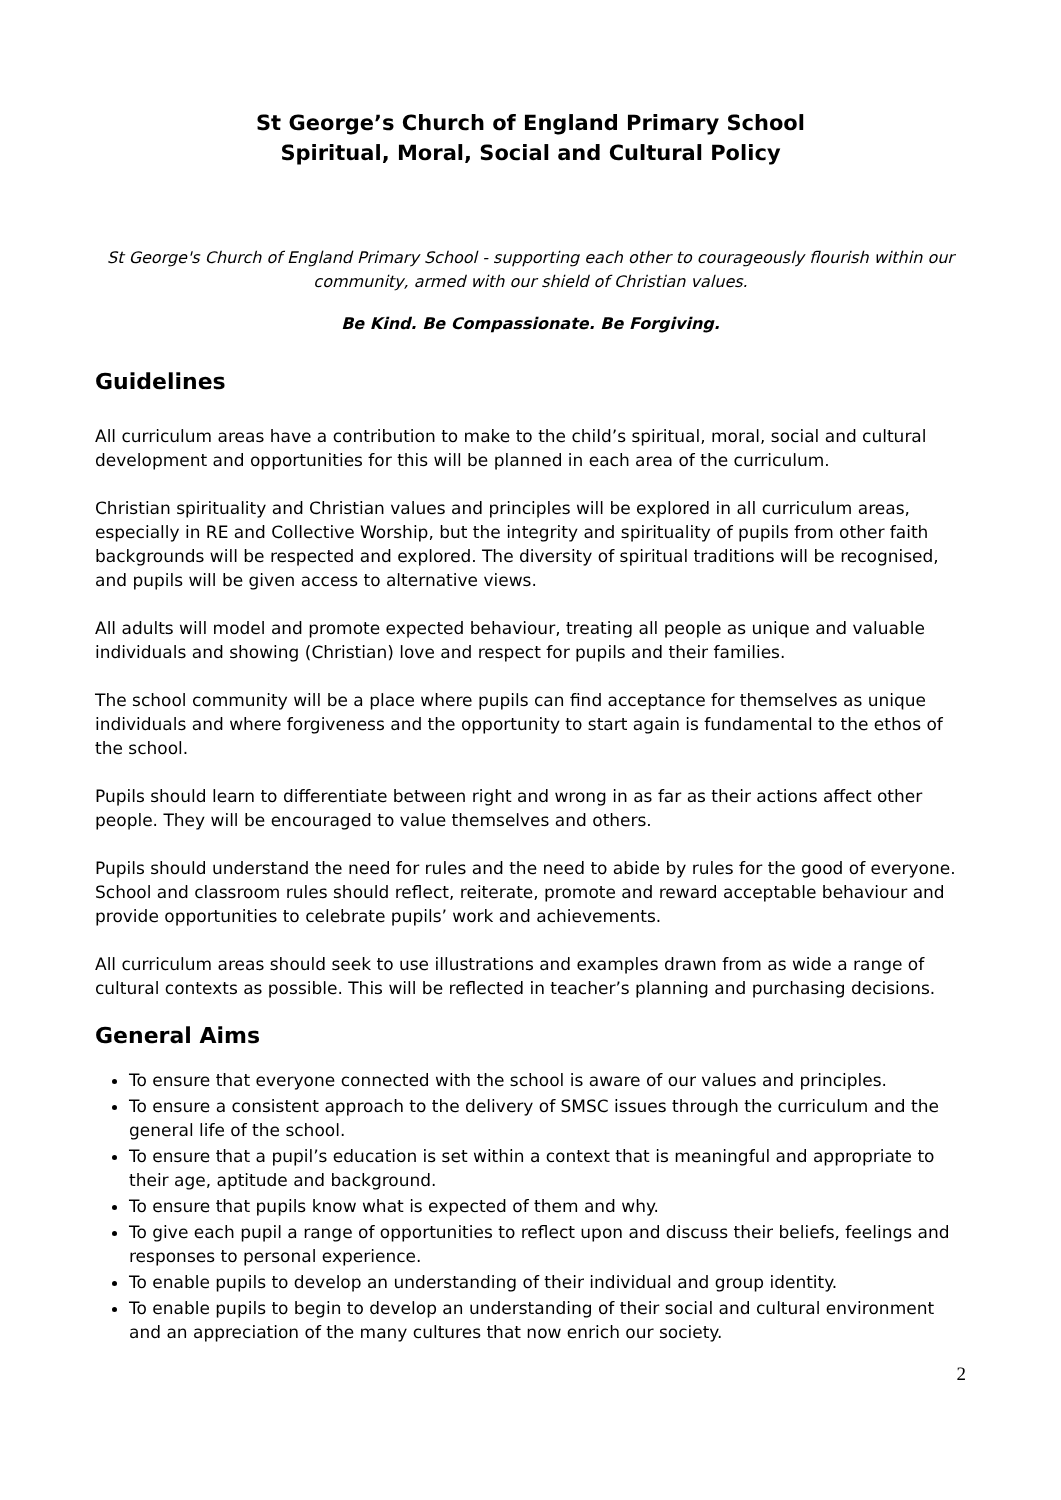St George’s Church of England Primary School
Spiritual, Moral, Social and Cultural Policy
St George's Church of England Primary School - supporting each other to courageously flourish within our community, armed with our shield of Christian values.
Be Kind. Be Compassionate. Be Forgiving.
Guidelines
All curriculum areas have a contribution to make to the child’s spiritual, moral, social and cultural development and opportunities for this will be planned in each area of the curriculum.
Christian spirituality and Christian values and principles will be explored in all curriculum areas, especially in RE and Collective Worship, but the integrity and spirituality of pupils from other faith backgrounds will be respected and explored. The diversity of spiritual traditions will be recognised, and pupils will be given access to alternative views.
All adults will model and promote expected behaviour, treating all people as unique and valuable individuals and showing (Christian) love and respect for pupils and their families.
The school community will be a place where pupils can find acceptance for themselves as unique individuals and where forgiveness and the opportunity to start again is fundamental to the ethos of the school.
Pupils should learn to differentiate between right and wrong in as far as their actions affect other people. They will be encouraged to value themselves and others.
Pupils should understand the need for rules and the need to abide by rules for the good of everyone. School and classroom rules should reflect, reiterate, promote and reward acceptable behaviour and provide opportunities to celebrate pupils’ work and achievements.
All curriculum areas should seek to use illustrations and examples drawn from as wide a range of cultural contexts as possible. This will be reflected in teacher’s planning and purchasing decisions.
General Aims
To ensure that everyone connected with the school is aware of our values and principles.
To ensure a consistent approach to the delivery of SMSC issues through the curriculum and the general life of the school.
To ensure that a pupil’s education is set within a context that is meaningful and appropriate to their age, aptitude and background.
To ensure that pupils know what is expected of them and why.
To give each pupil a range of opportunities to reflect upon and discuss their beliefs, feelings and responses to personal experience.
To enable pupils to develop an understanding of their individual and group identity.
To enable pupils to begin to develop an understanding of their social and cultural environment and an appreciation of the many cultures that now enrich our society.
2